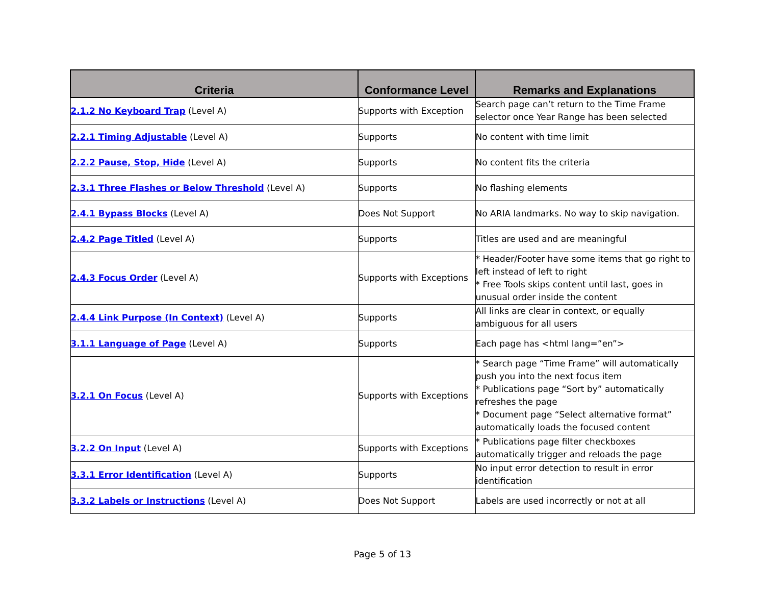| Criteria | Conformance Level | Remarks and Explanations |
| --- | --- | --- |
| 2.1.2 No Keyboard Trap (Level A) | Supports with Exception | Search page can’t return to the Time Frame selector once Year Range has been selected |
| 2.2.1 Timing Adjustable (Level A) | Supports | No content with time limit |
| 2.2.2 Pause, Stop, Hide (Level A) | Supports | No content fits the criteria |
| 2.3.1 Three Flashes or Below Threshold (Level A) | Supports | No flashing elements |
| 2.4.1 Bypass Blocks (Level A) | Does Not Support | No ARIA landmarks. No way to skip navigation. |
| 2.4.2 Page Titled (Level A) | Supports | Titles are used and are meaningful |
| 2.4.3 Focus Order (Level A) | Supports with Exceptions | * Header/Footer have some items that go right to left instead of left to right * Free Tools skips content until last, goes in unusual order inside the content |
| 2.4.4 Link Purpose (In Context) (Level A) | Supports | All links are clear in context, or equally ambiguous for all users |
| 3.1.1 Language of Page (Level A) | Supports | Each page has <html lang=”en”> |
| 3.2.1 On Focus (Level A) | Supports with Exceptions | * Search page “Time Frame” will automatically push you into the next focus item * Publications page “Sort by” automatically refreshes the page * Document page “Select alternative format” automatically loads the focused content |
| 3.2.2 On Input (Level A) | Supports with Exceptions | * Publications page filter checkboxes automatically trigger and reloads the page |
| 3.3.1 Error Identification (Level A) | Supports | No input error detection to result in error identification |
| 3.3.2 Labels or Instructions (Level A) | Does Not Support | Labels are used incorrectly or not at all |
Page 5 of 13